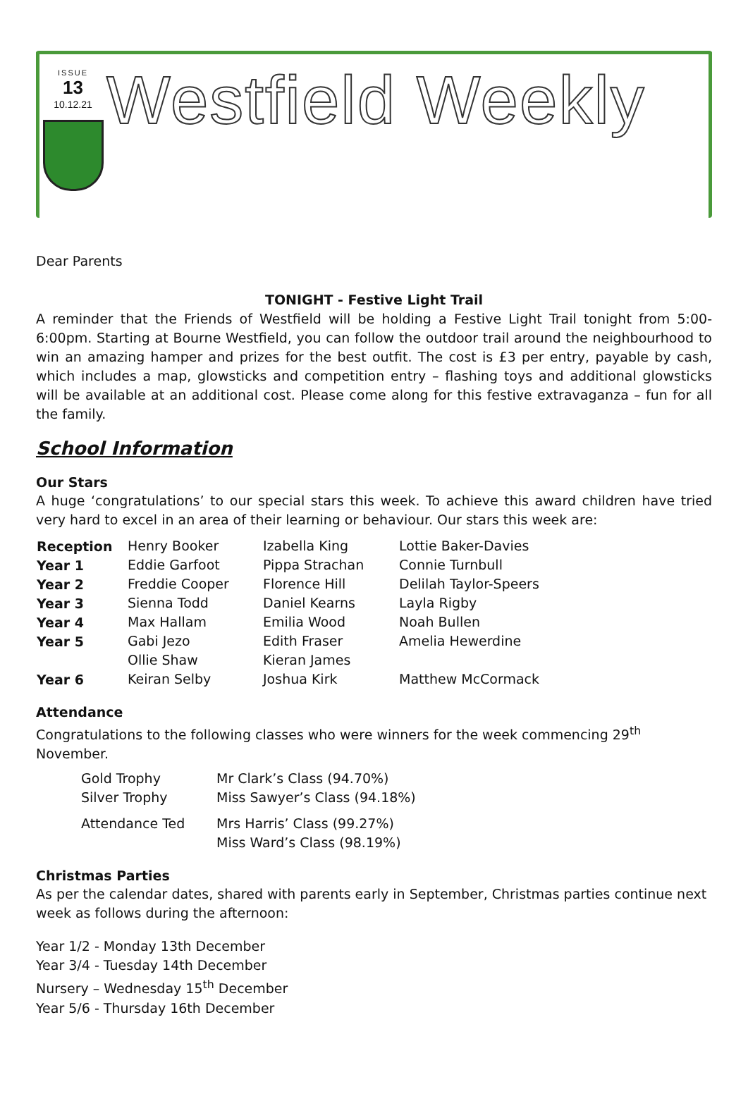ISSUE
13
10.12.21
Westfield Weekly
Dear Parents
TONIGHT - Festive Light Trail
A reminder that the Friends of Westfield will be holding a Festive Light Trail tonight from 5:00-6:00pm. Starting at Bourne Westfield, you can follow the outdoor trail around the neighbourhood to win an amazing hamper and prizes for the best outfit. The cost is £3 per entry, payable by cash, which includes a map, glowsticks and competition entry – flashing toys and additional glowsticks will be available at an additional cost. Please come along for this festive extravaganza – fun for all the family.
School Information
Our Stars
A huge ‘congratulations’ to our special stars this week. To achieve this award children have tried very hard to excel in an area of their learning or behaviour. Our stars this week are:
| Reception | Henry Booker | Izabella King | Lottie Baker-Davies |
| Year 1 | Eddie Garfoot | Pippa Strachan | Connie Turnbull |
| Year 2 | Freddie Cooper | Florence Hill | Delilah Taylor-Speers |
| Year 3 | Sienna Todd | Daniel Kearns | Layla Rigby |
| Year 4 | Max Hallam | Emilia Wood | Noah Bullen |
| Year 5 | Gabi Jezo | Edith Fraser | Amelia Hewerdine |
| | Ollie Shaw | Kieran James | |
| Year 6 | Keiran Selby | Joshua Kirk | Matthew McCormack |
Attendance
Congratulations to the following classes who were winners for the week commencing 29<sup>th</sup> November.
| Gold Trophy | Mr Clark’s Class (94.70%) |
| Silver Trophy | Miss Sawyer’s Class (94.18%) |
| Attendance Ted | Mrs Harris’ Class (99.27%) Miss Ward’s Class (98.19%) |
Christmas Parties
As per the calendar dates, shared with parents early in September, Christmas parties continue next week as follows during the afternoon:
Year 1/2 - Monday 13th December
Year 3/4 - Tuesday 14th December
Nursery – Wednesday 15<sup>th</sup> December
Year 5/6 - Thursday 16th December